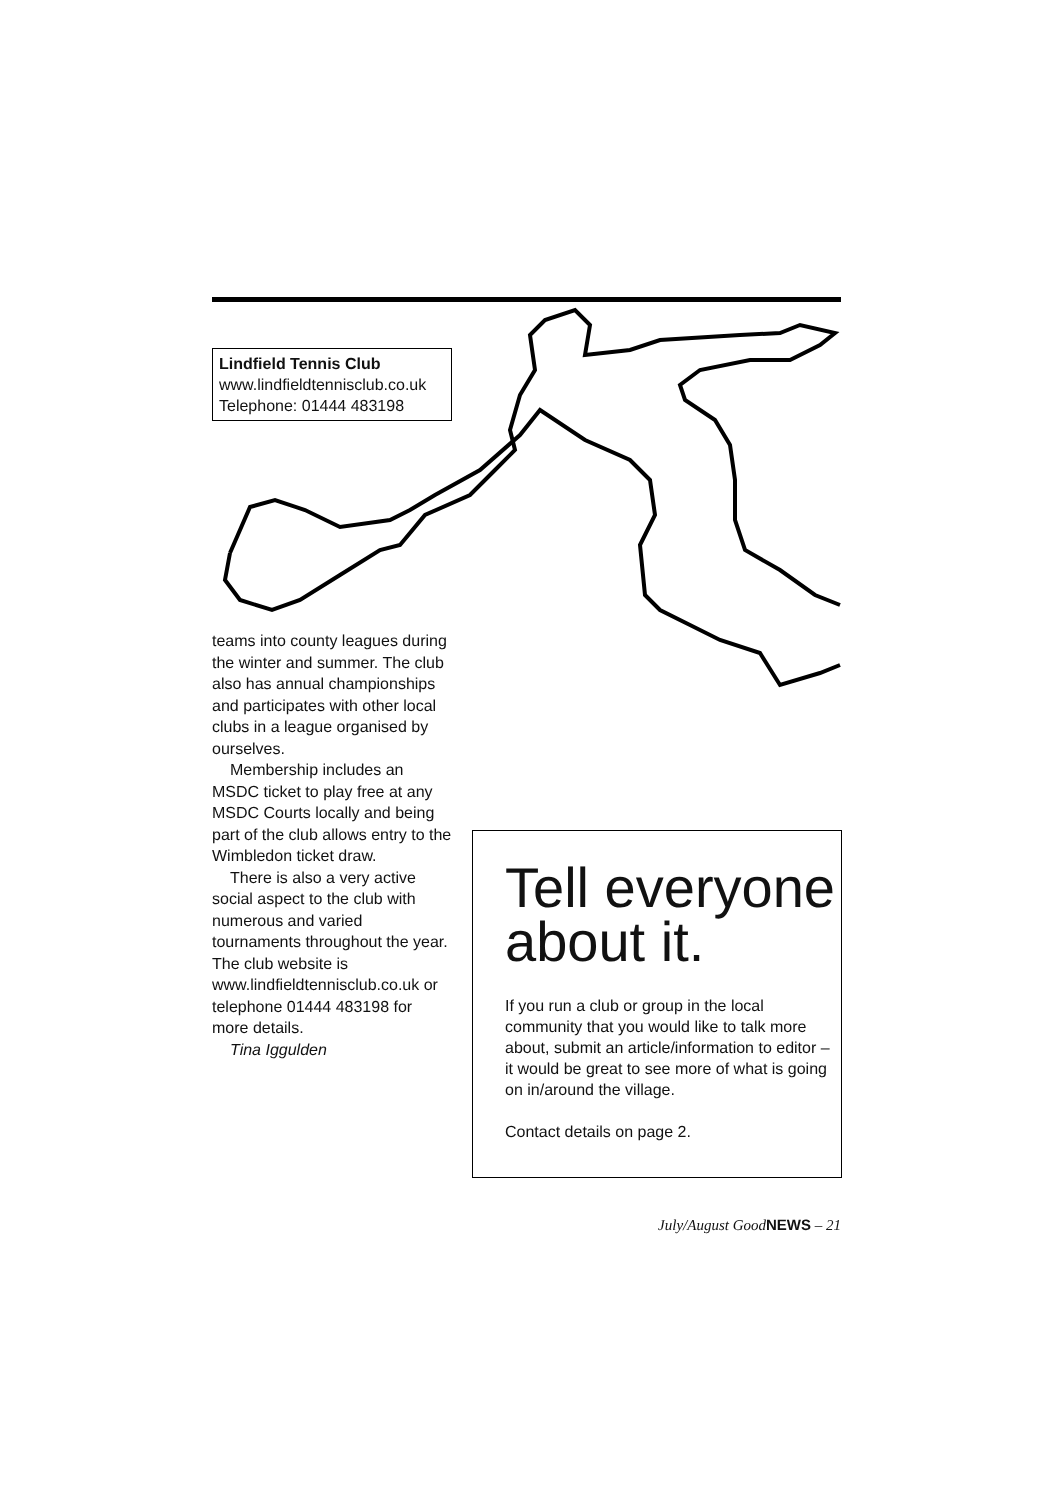Lindfield Tennis Club
www.lindfieldtennisclub.co.uk
Telephone: 01444 483198
teams into county leagues during the winter and summer. The club also has annual championships and participates with other local clubs in a league organised by ourselves.
Membership includes an MSDC ticket to play free at any MSDC Courts locally and being part of the club allows entry to the Wimbledon ticket draw.
There is also a very active social aspect to the club with numerous and varied tournaments throughout the year. The club website is www.lindfieldtennisclub.co.uk or telephone 01444 483198 for more details.
Tina Iggulden
Tell everyone about it.
If you run a club or group in the local community that you would like to talk more about, submit an article/information to editor – it would be great to see more of what is going on in/around the village.
Contact details on page 2.
July/August GoodNEWS – 21